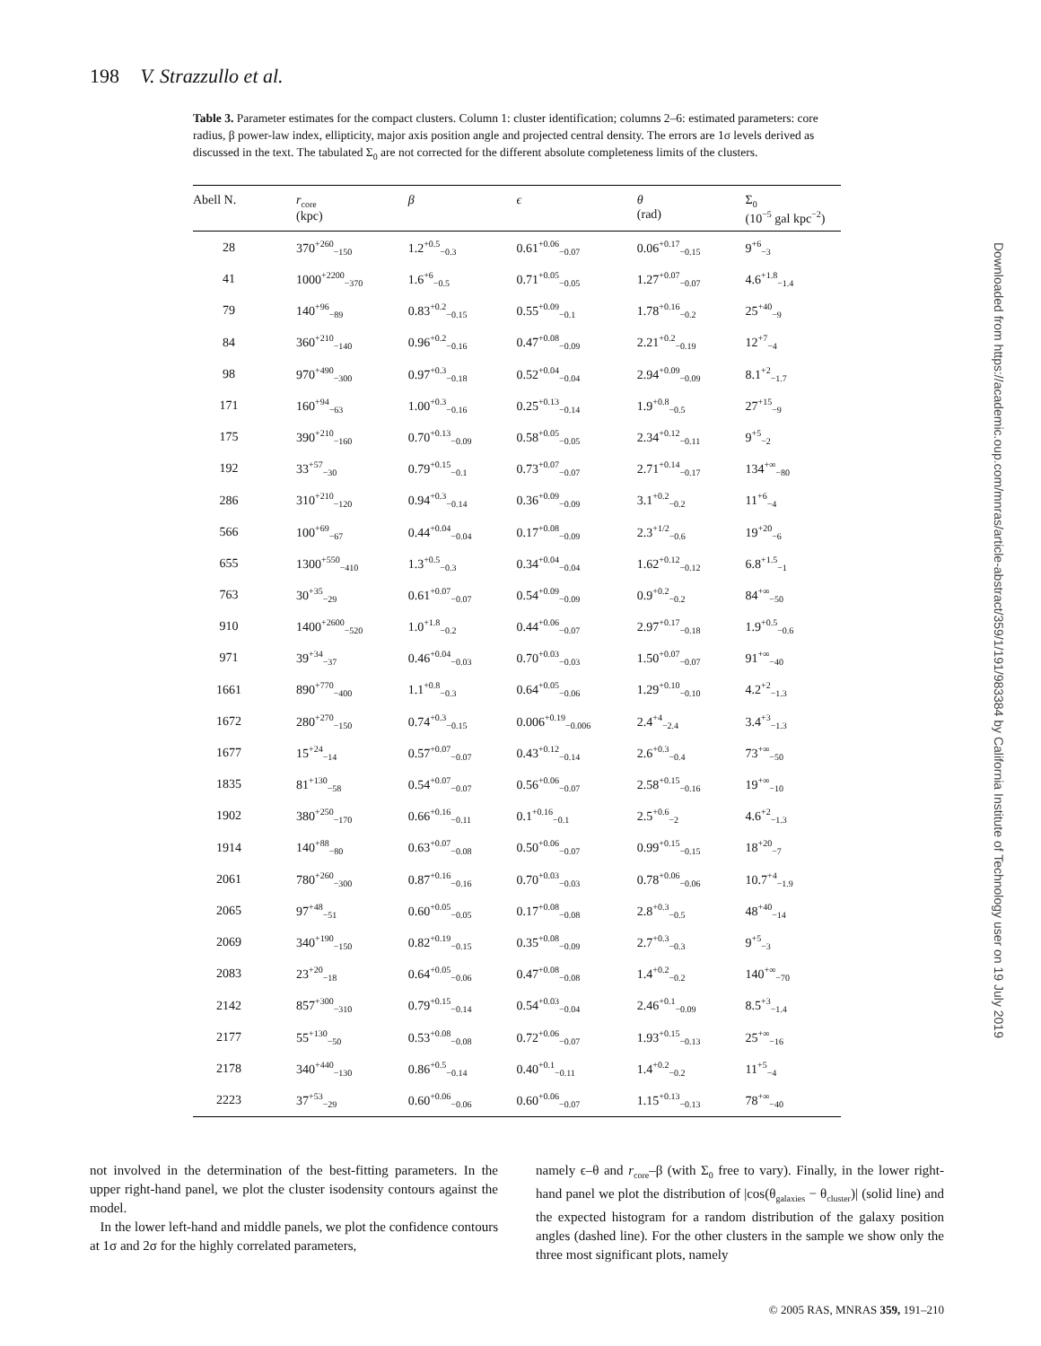198 V. Strazzullo et al.
Table 3. Parameter estimates for the compact clusters. Column 1: cluster identification; columns 2–6: estimated parameters: core radius, β power-law index, ellipticity, major axis position angle and projected central density. The errors are 1σ levels derived as discussed in the text. The tabulated Σ<sub>0</sub> are not corrected for the different absolute completeness limits of the clusters.
| Abell N. | r<sub>core</sub> (kpc) | β | ϵ | θ (rad) | Σ<sub>0</sub> (10<sup>−5</sup> gal kpc<sup>−2</sup>) |
| --- | --- | --- | --- | --- | --- |
| 28 | 370<sup>+260</sup><sub>−150</sub> | 1.2<sup>+0.5</sup><sub>−0.3</sub> | 0.61<sup>+0.06</sup><sub>−0.07</sub> | 0.06<sup>+0.17</sup><sub>−0.15</sub> | 9<sup>+6</sup><sub>−3</sub> |
| 41 | 1000<sup>+2200</sup><sub>−370</sub> | 1.6<sup>+6</sup><sub>−0.5</sub> | 0.71<sup>+0.05</sup><sub>−0.05</sub> | 1.27<sup>+0.07</sup><sub>−0.07</sub> | 4.6<sup>+1.8</sup><sub>−1.4</sub> |
| 79 | 140<sup>+96</sup><sub>−89</sub> | 0.83<sup>+0.2</sup><sub>−0.15</sub> | 0.55<sup>+0.09</sup><sub>−0.1</sub> | 1.78<sup>+0.16</sup><sub>−0.2</sub> | 25<sup>+40</sup><sub>−9</sub> |
| 84 | 360<sup>+210</sup><sub>−140</sub> | 0.96<sup>+0.2</sup><sub>−0.16</sub> | 0.47<sup>+0.08</sup><sub>−0.09</sub> | 2.21<sup>+0.2</sup><sub>−0.19</sub> | 12<sup>+7</sup><sub>−4</sub> |
| 98 | 970<sup>+490</sup><sub>−300</sub> | 0.97<sup>+0.3</sup><sub>−0.18</sub> | 0.52<sup>+0.04</sup><sub>−0.04</sub> | 2.94<sup>+0.09</sup><sub>−0.09</sub> | 8.1<sup>+2</sup><sub>−1.7</sub> |
| 171 | 160<sup>+94</sup><sub>−63</sub> | 1.00<sup>+0.3</sup><sub>−0.16</sub> | 0.25<sup>+0.13</sup><sub>−0.14</sub> | 1.9<sup>+0.8</sup><sub>−0.5</sub> | 27<sup>+15</sup><sub>−9</sub> |
| 175 | 390<sup>+210</sup><sub>−160</sub> | 0.70<sup>+0.13</sup><sub>−0.09</sub> | 0.58<sup>+0.05</sup><sub>−0.05</sub> | 2.34<sup>+0.12</sup><sub>−0.11</sub> | 9<sup>+5</sup><sub>−2</sub> |
| 192 | 33<sup>+57</sup><sub>−30</sub> | 0.79<sup>+0.15</sup><sub>−0.1</sub> | 0.73<sup>+0.07</sup><sub>−0.07</sub> | 2.71<sup>+0.14</sup><sub>−0.17</sub> | 134<sup>+∞</sup><sub>−80</sub> |
| 286 | 310<sup>+210</sup><sub>−120</sub> | 0.94<sup>+0.3</sup><sub>−0.14</sub> | 0.36<sup>+0.09</sup><sub>−0.09</sub> | 3.1<sup>+0.2</sup><sub>−0.2</sub> | 11<sup>+6</sup><sub>−4</sub> |
| 566 | 100<sup>+69</sup><sub>−67</sub> | 0.44<sup>+0.04</sup><sub>−0.04</sub> | 0.17<sup>+0.08</sup><sub>−0.09</sub> | 2.3<sup>+1/2</sup><sub>−0.6</sub> | 19<sup>+20</sup><sub>−6</sub> |
| 655 | 1300<sup>+550</sup><sub>−410</sub> | 1.3<sup>+0.5</sup><sub>−0.3</sub> | 0.34<sup>+0.04</sup><sub>−0.04</sub> | 1.62<sup>+0.12</sup><sub>−0.12</sub> | 6.8<sup>+1.5</sup><sub>−1</sub> |
| 763 | 30<sup>+35</sup><sub>−29</sub> | 0.61<sup>+0.07</sup><sub>−0.07</sub> | 0.54<sup>+0.09</sup><sub>−0.09</sub> | 0.9<sup>+0.2</sup><sub>−0.2</sub> | 84<sup>+∞</sup><sub>−50</sub> |
| 910 | 1400<sup>+2600</sup><sub>−520</sub> | 1.0<sup>+1.8</sup><sub>−0.2</sub> | 0.44<sup>+0.06</sup><sub>−0.07</sub> | 2.97<sup>+0.17</sup><sub>−0.18</sub> | 1.9<sup>+0.5</sup><sub>−0.6</sub> |
| 971 | 39<sup>+34</sup><sub>−37</sub> | 0.46<sup>+0.04</sup><sub>−0.03</sub> | 0.70<sup>+0.03</sup><sub>−0.03</sub> | 1.50<sup>+0.07</sup><sub>−0.07</sub> | 91<sup>+∞</sup><sub>−40</sub> |
| 1661 | 890<sup>+770</sup><sub>−400</sub> | 1.1<sup>+0.8</sup><sub>−0.3</sub> | 0.64<sup>+0.05</sup><sub>−0.06</sub> | 1.29<sup>+0.10</sup><sub>−0.10</sub> | 4.2<sup>+2</sup><sub>−1.3</sub> |
| 1672 | 280<sup>+270</sup><sub>−150</sub> | 0.74<sup>+0.3</sup><sub>−0.15</sub> | 0.006<sup>+0.19</sup><sub>−0.006</sub> | 2.4<sup>+4</sup><sub>−2.4</sub> | 3.4<sup>+3</sup><sub>−1.3</sub> |
| 1677 | 15<sup>+24</sup><sub>−14</sub> | 0.57<sup>+0.07</sup><sub>−0.07</sub> | 0.43<sup>+0.12</sup><sub>−0.14</sub> | 2.6<sup>+0.3</sup><sub>−0.4</sub> | 73<sup>+∞</sup><sub>−50</sub> |
| 1835 | 81<sup>+130</sup><sub>−58</sub> | 0.54<sup>+0.07</sup><sub>−0.07</sub> | 0.56<sup>+0.06</sup><sub>−0.07</sub> | 2.58<sup>+0.15</sup><sub>−0.16</sub> | 19<sup>+∞</sup><sub>−10</sub> |
| 1902 | 380<sup>+250</sup><sub>−170</sub> | 0.66<sup>+0.16</sup><sub>−0.11</sub> | 0.1<sup>+0.16</sup><sub>−0.1</sub> | 2.5<sup>+0.6</sup><sub>−2</sub> | 4.6<sup>+2</sup><sub>−1.3</sub> |
| 1914 | 140<sup>+88</sup><sub>−80</sub> | 0.63<sup>+0.07</sup><sub>−0.08</sub> | 0.50<sup>+0.06</sup><sub>−0.07</sub> | 0.99<sup>+0.15</sup><sub>−0.15</sub> | 18<sup>+20</sup><sub>−7</sub> |
| 2061 | 780<sup>+260</sup><sub>−300</sub> | 0.87<sup>+0.16</sup><sub>−0.16</sub> | 0.70<sup>+0.03</sup><sub>−0.03</sub> | 0.78<sup>+0.06</sup><sub>−0.06</sub> | 10.7<sup>+4</sup><sub>−1.9</sub> |
| 2065 | 97<sup>+48</sup><sub>−51</sub> | 0.60<sup>+0.05</sup><sub>−0.05</sub> | 0.17<sup>+0.08</sup><sub>−0.08</sub> | 2.8<sup>+0.3</sup><sub>−0.5</sub> | 48<sup>+40</sup><sub>−14</sub> |
| 2069 | 340<sup>+190</sup><sub>−150</sub> | 0.82<sup>+0.19</sup><sub>−0.15</sub> | 0.35<sup>+0.08</sup><sub>−0.09</sub> | 2.7<sup>+0.3</sup><sub>−0.3</sub> | 9<sup>+5</sup><sub>−3</sub> |
| 2083 | 23<sup>+20</sup><sub>−18</sub> | 0.64<sup>+0.05</sup><sub>−0.06</sub> | 0.47<sup>+0.08</sup><sub>−0.08</sub> | 1.4<sup>+0.2</sup><sub>−0.2</sub> | 140<sup>+∞</sup><sub>−70</sub> |
| 2142 | 857<sup>+300</sup><sub>−310</sub> | 0.79<sup>+0.15</sup><sub>−0.14</sub> | 0.54<sup>+0.03</sup><sub>−0.04</sub> | 2.46<sup>+0.1</sup><sub>−0.09</sub> | 8.5<sup>+3</sup><sub>−1.4</sub> |
| 2177 | 55<sup>+130</sup><sub>−50</sub> | 0.53<sup>+0.08</sup><sub>−0.08</sub> | 0.72<sup>+0.06</sup><sub>−0.07</sub> | 1.93<sup>+0.15</sup><sub>−0.13</sub> | 25<sup>+∞</sup><sub>−16</sub> |
| 2178 | 340<sup>+440</sup><sub>−130</sub> | 0.86<sup>+0.5</sup><sub>−0.14</sub> | 0.40<sup>+0.1</sup><sub>−0.11</sub> | 1.4<sup>+0.2</sup><sub>−0.2</sub> | 11<sup>+5</sup><sub>−4</sub> |
| 2223 | 37<sup>+53</sup><sub>−29</sub> | 0.60<sup>+0.06</sup><sub>−0.06</sub> | 0.60<sup>+0.06</sup><sub>−0.07</sub> | 1.15<sup>+0.13</sup><sub>−0.13</sub> | 78<sup>+∞</sup><sub>−40</sub> |
Downloaded from https://academic.oup.com/mnras/article-abstract/359/1/191/983384 by California Institute of Technology user on 19 July 2019
not involved in the determination of the best-fitting parameters. In the upper right-hand panel, we plot the cluster isodensity contours against the model.
In the lower left-hand and middle panels, we plot the confidence contours at 1σ and 2σ for the highly correlated parameters,
namely ϵ–θ and r<sub>core</sub>–β (with Σ<sub>0</sub> free to vary). Finally, in the lower right-hand panel we plot the distribution of |cos(θ<sub>galaxies</sub> − θ<sub>cluster</sub>)| (solid line) and the expected histogram for a random distribution of the galaxy position angles (dashed line). For the other clusters in the sample we show only the three most significant plots, namely
© 2005 RAS, MNRAS 359, 191–210